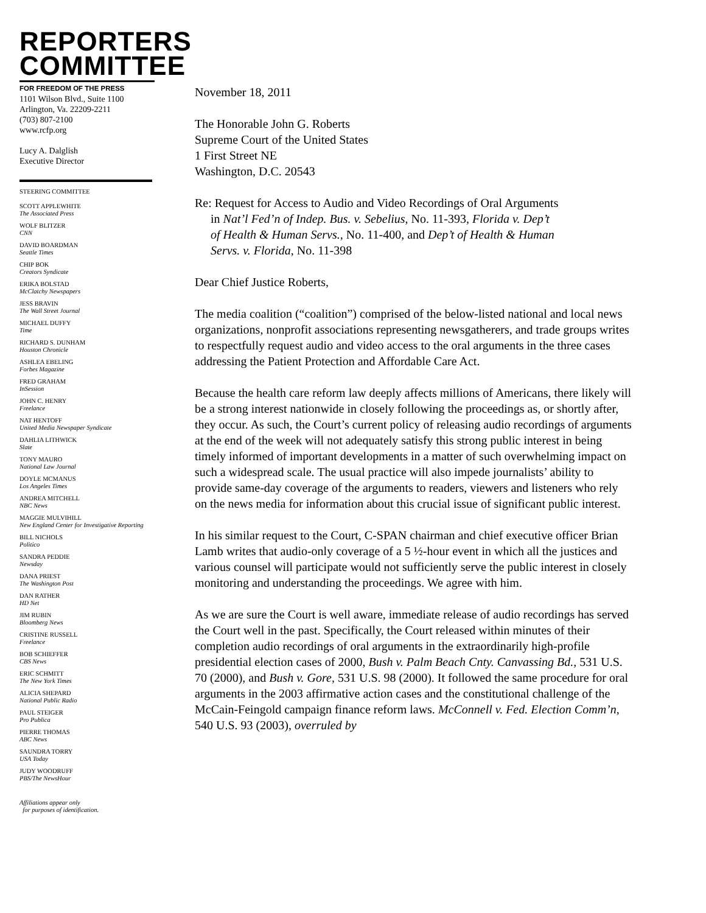REPORTERS
COMMITTEE
FOR FREEDOM OF THE PRESS
1101 Wilson Blvd., Suite 1100
Arlington, Va. 22209-2211
(703) 807-2100
www.rcfp.org
Lucy A. Dalglish
Executive Director
STEERING COMMITTEE
SCOTT APPLEWHITE
The Associated Press
WOLF BLITZER
CNN
DAVID BOARDMAN
Seattle Times
CHIP BOK
Creators Syndicate
ERIKA BOLSTAD
McClatchy Newspapers
JESS BRAVIN
The Wall Street Journal
MICHAEL DUFFY
Time
RICHARD S. DUNHAM
Houston Chronicle
ASHLEA EBELING
Forbes Magazine
FRED GRAHAM
InSession
JOHN C. HENRY
Freelance
NAT HENTOFF
United Media Newspaper Syndicate
DAHLIA LITHWICK
Slate
TONY MAURO
National Law Journal
DOYLE MCMANUS
Los Angeles Times
ANDREA MITCHELL
NBC News
MAGGIE MULVIHILL
New England Center for Investigative Reporting
BILL NICHOLS
Politico
SANDRA PEDDIE
Newsday
DANA PRIEST
The Washington Post
DAN RATHER
HD Net
JIM RUBIN
Bloomberg News
CRISTINE RUSSELL
Freelance
BOB SCHIEFFER
CBS News
ERIC SCHMITT
The New York Times
ALICIA SHEPARD
National Public Radio
PAUL STEIGER
Pro Publica
PIERRE THOMAS
ABC News
SAUNDRA TORRY
USA Today
JUDY WOODRUFF
PBS/The NewsHour
Affiliations appear only
for purposes of identification.
November 18, 2011
The Honorable John G. Roberts
Supreme Court of the United States
1 First Street NE
Washington, D.C. 20543
Re: Request for Access to Audio and Video Recordings of Oral Arguments
in Nat’l Fed’n of Indep. Bus. v. Sebelius, No. 11-393, Florida v. Dep’t
of Health & Human Servs., No. 11-400, and Dep’t of Health & Human
Servs. v. Florida, No. 11-398
Dear Chief Justice Roberts,
The media coalition (“coalition”) comprised of the below-listed national and local news organizations, nonprofit associations representing newsgatherers, and trade groups writes to respectfully request audio and video access to the oral arguments in the three cases addressing the Patient Protection and Affordable Care Act.
Because the health care reform law deeply affects millions of Americans, there likely will be a strong interest nationwide in closely following the proceedings as, or shortly after, they occur. As such, the Court’s current policy of releasing audio recordings of arguments at the end of the week will not adequately satisfy this strong public interest in being timely informed of important developments in a matter of such overwhelming impact on such a widespread scale. The usual practice will also impede journalists’ ability to provide same-day coverage of the arguments to readers, viewers and listeners who rely on the news media for information about this crucial issue of significant public interest.
In his similar request to the Court, C-SPAN chairman and chief executive officer Brian Lamb writes that audio-only coverage of a 5 ½-hour event in which all the justices and various counsel will participate would not sufficiently serve the public interest in closely monitoring and understanding the proceedings. We agree with him.
As we are sure the Court is well aware, immediate release of audio recordings has served the Court well in the past. Specifically, the Court released within minutes of their completion audio recordings of oral arguments in the extraordinarily high-profile presidential election cases of 2000, Bush v. Palm Beach Cnty. Canvassing Bd., 531 U.S. 70 (2000), and Bush v. Gore, 531 U.S. 98 (2000). It followed the same procedure for oral arguments in the 2003 affirmative action cases and the constitutional challenge of the McCain-Feingold campaign finance reform laws. McConnell v. Fed. Election Comm’n, 540 U.S. 93 (2003), overruled by